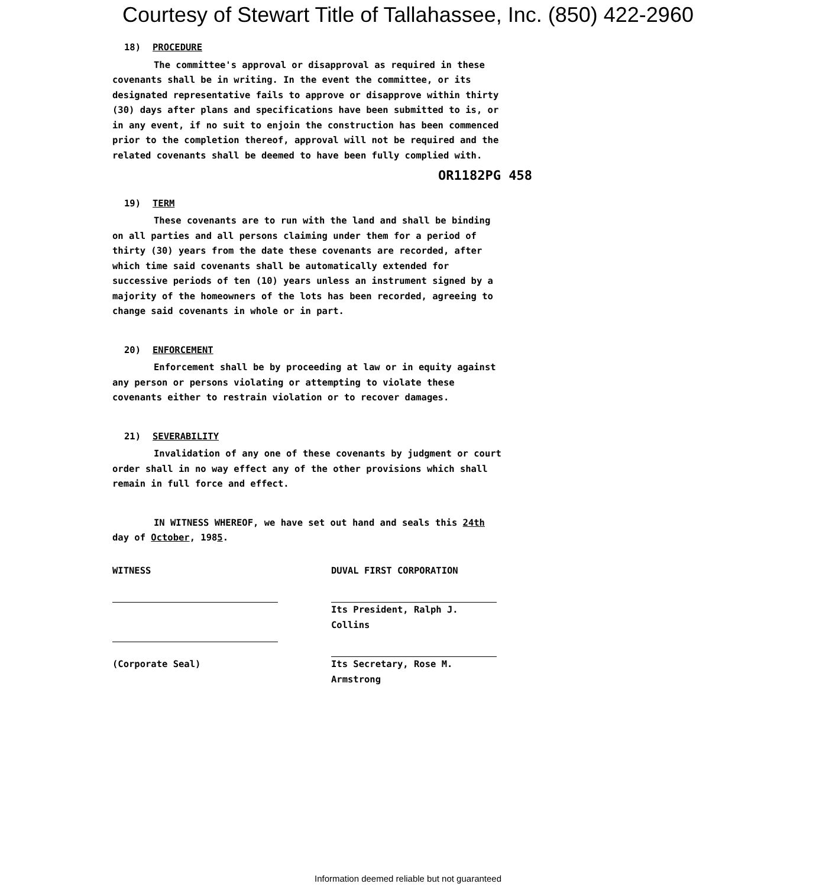Courtesy of Stewart Title of Tallahassee, Inc. (850) 422-2960
18) PROCEDURE
The committee's approval or disapproval as required in these covenants shall be in writing. In the event the committee, or its designated representative fails to approve or disapprove within thirty (30) days after plans and specifications have been submitted to is, or in any event, if no suit to enjoin the construction has been commenced prior to the completion thereof, approval will not be required and the related covenants shall be deemed to have been fully complied with.
OR1182PG 458
19) TERM
These covenants are to run with the land and shall be binding on all parties and all persons claiming under them for a period of thirty (30) years from the date these covenants are recorded, after which time said covenants shall be automatically extended for successive periods of ten (10) years unless an instrument signed by a majority of the homeowners of the lots has been recorded, agreeing to change said covenants in whole or in part.
20) ENFORCEMENT
Enforcement shall be by proceeding at law or in equity against any person or persons violating or attempting to violate these covenants either to restrain violation or to recover damages.
21) SEVERABILITY
Invalidation of any one of these covenants by judgment or court order shall in no way effect any of the other provisions which shall remain in full force and effect.
IN WITNESS WHEREOF, we have set out hand and seals this 24th day of October, 1985.
WITNESS
(Corporate Seal)
DUVAL FIRST CORPORATION
Its President, Ralph J. Collins
Its Secretary, Rose M. Armstrong
Information deemed reliable but not guaranteed